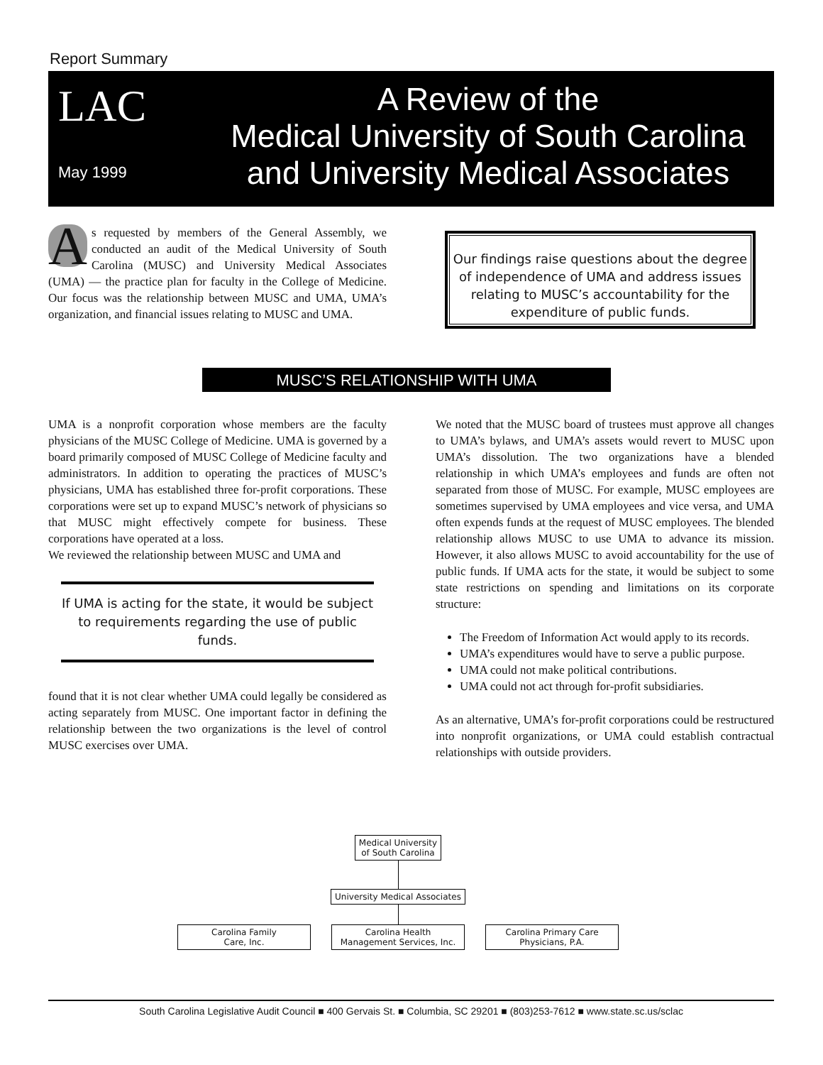Report Summary
LAC
May 1999
A Review of the
Medical University of South Carolina
and University Medical Associates
As requested by members of the General Assembly, we conducted an audit of the Medical University of South Carolina (MUSC) and University Medical Associates (UMA) — the practice plan for faculty in the College of Medicine. Our focus was the relationship between MUSC and UMA, UMA’s organization, and financial issues relating to MUSC and UMA.
Our findings raise questions about the degree of independence of UMA and address issues relating to MUSC’s accountability for the expenditure of public funds.
MUSC’S RELATIONSHIP WITH UMA
UMA is a nonprofit corporation whose members are the faculty physicians of the MUSC College of Medicine. UMA is governed by a board primarily composed of MUSC College of Medicine faculty and administrators. In addition to operating the practices of MUSC’s physicians, UMA has established three for-profit corporations. These corporations were set up to expand MUSC’s network of physicians so that MUSC might effectively compete for business. These corporations have operated at a loss.
We reviewed the relationship between MUSC and UMA and
If UMA is acting for the state, it would be subject to requirements regarding the use of public funds.
found that it is not clear whether UMA could legally be considered as acting separately from MUSC. One important factor in defining the relationship between the two organizations is the level of control MUSC exercises over UMA.
We noted that the MUSC board of trustees must approve all changes to UMA’s bylaws, and UMA’s assets would revert to MUSC upon UMA’s dissolution. The two organizations have a blended relationship in which UMA’s employees and funds are often not separated from those of MUSC. For example, MUSC employees are sometimes supervised by UMA employees and vice versa, and UMA often expends funds at the request of MUSC employees. The blended relationship allows MUSC to use UMA to advance its mission. However, it also allows MUSC to avoid accountability for the use of public funds. If UMA acts for the state, it would be subject to some state restrictions on spending and limitations on its corporate structure:
The Freedom of Information Act would apply to its records.
UMA’s expenditures would have to serve a public purpose.
UMA could not make political contributions.
UMA could not act through for-profit subsidiaries.
As an alternative, UMA’s for-profit corporations could be restructured into nonprofit organizations, or UMA could establish contractual relationships with outside providers.
Medical University
of South Carolina
University Medical Associates
Carolina Family
Care, Inc.
Carolina Health
Management Services, Inc.
Carolina Primary Care
Physicians, P.A.
South Carolina Legislative Audit Council ■ 400 Gervais St. ■ Columbia, SC 29201 ■ (803)253-7612 ■ www.state.sc.us/sclac